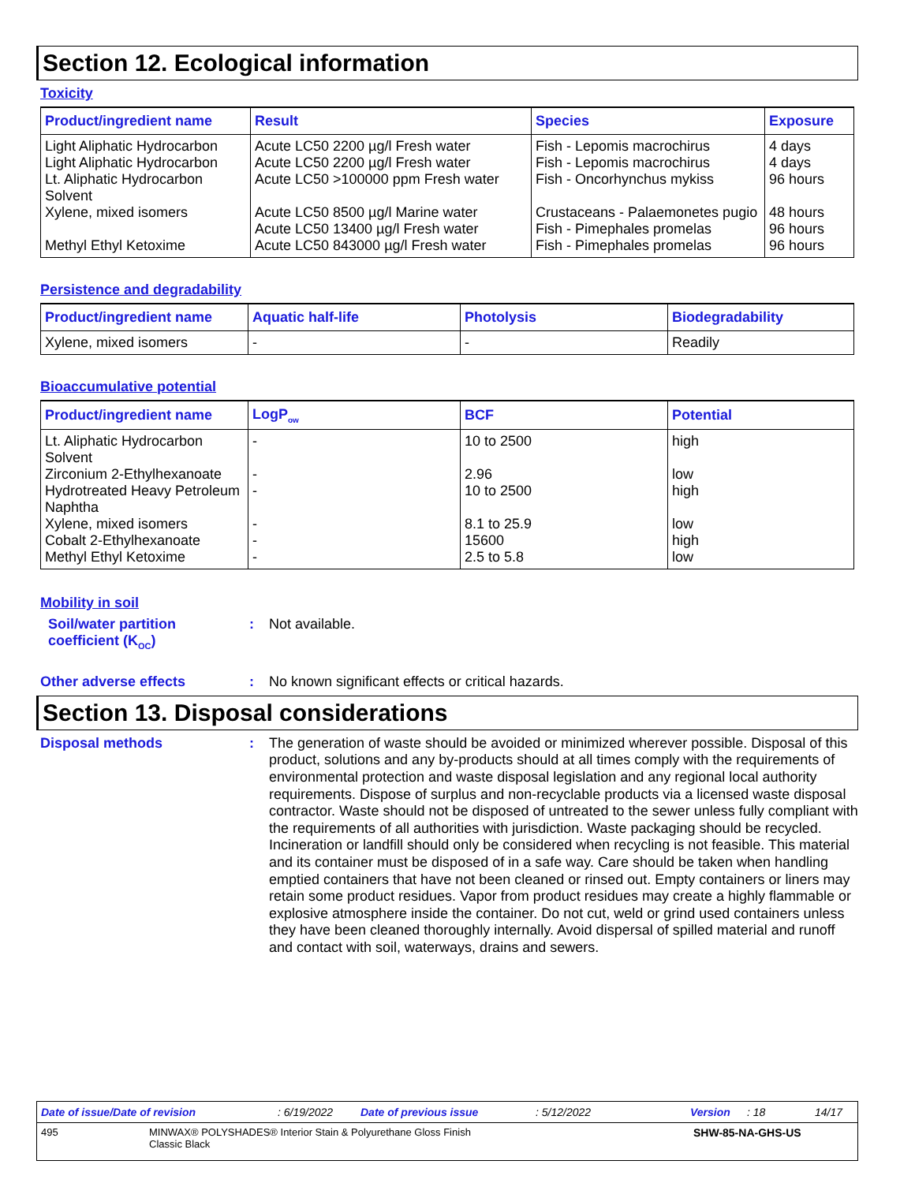Section 12. Ecological information
Toxicity
| Product/ingredient name | Result | Species | Exposure |
| --- | --- | --- | --- |
| Light Aliphatic Hydrocarbon | Acute LC50 2200 µg/l Fresh water | Fish - Lepomis macrochirus | 4 days |
| Light Aliphatic Hydrocarbon | Acute LC50 2200 µg/l Fresh water | Fish - Lepomis macrochirus | 4 days |
| Lt. Aliphatic Hydrocarbon Solvent | Acute LC50 >100000 ppm Fresh water | Fish - Oncorhynchus mykiss | 96 hours |
| Xylene, mixed isomers | Acute LC50 8500 µg/l Marine water | Crustaceans - Palaemonetes pugio | 48 hours |
| | Acute LC50 13400 µg/l Fresh water | Fish - Pimephales promelas | 96 hours |
| Methyl Ethyl Ketoxime | Acute LC50 843000 µg/l Fresh water | Fish - Pimephales promelas | 96 hours |
Persistence and degradability
| Product/ingredient name | Aquatic half-life | Photolysis | Biodegradability |
| --- | --- | --- | --- |
| Xylene, mixed isomers | - | - | Readily |
Bioaccumulative potential
| Product/ingredient name | LogP<sub>ow</sub> | BCF | Potential |
| --- | --- | --- | --- |
| Lt. Aliphatic Hydrocarbon Solvent | - | 10 to 2500 | high |
| Zirconium 2-Ethylhexanoate | - | 2.96 | low |
| Hydrotreated Heavy Petroleum Naphtha | - | 10 to 2500 | high |
| Xylene, mixed isomers | - | 8.1 to 25.9 | low |
| Cobalt 2-Ethylhexanoate | - | 15600 | high |
| Methyl Ethyl Ketoxime | - | 2.5 to 5.8 | low |
Mobility in soil
Soil/water partition coefficient (K<sub>OC</sub>)
:
Not available.
Other adverse effects :
No known significant effects or critical hazards.
Section 13. Disposal considerations
Disposal methods :
The generation of waste should be avoided or minimized wherever possible. Disposal of this product, solutions and any by-products should at all times comply with the requirements of environmental protection and waste disposal legislation and any regional local authority requirements. Dispose of surplus and non-recyclable products via a licensed waste disposal contractor. Waste should not be disposed of untreated to the sewer unless fully compliant with the requirements of all authorities with jurisdiction. Waste packaging should be recycled. Incineration or landfill should only be considered when recycling is not feasible. This material and its container must be disposed of in a safe way. Care should be taken when handling emptied containers that have not been cleaned or rinsed out. Empty containers or liners may retain some product residues. Vapor from product residues may create a highly flammable or explosive atmosphere inside the container. Do not cut, weld or grind used containers unless they have been cleaned thoroughly internally. Avoid dispersal of spilled material and runoff and contact with soil, waterways, drains and sewers.
Date of issue/Date of revision: 6/19/2022 Date of previous issue: 5/12/2022 Version: 18 14/17
495 MINWAX® POLYSHADES® Interior Stain & Polyurethane Gloss Finish
Classic Black SHW-85-NA-GHS-US